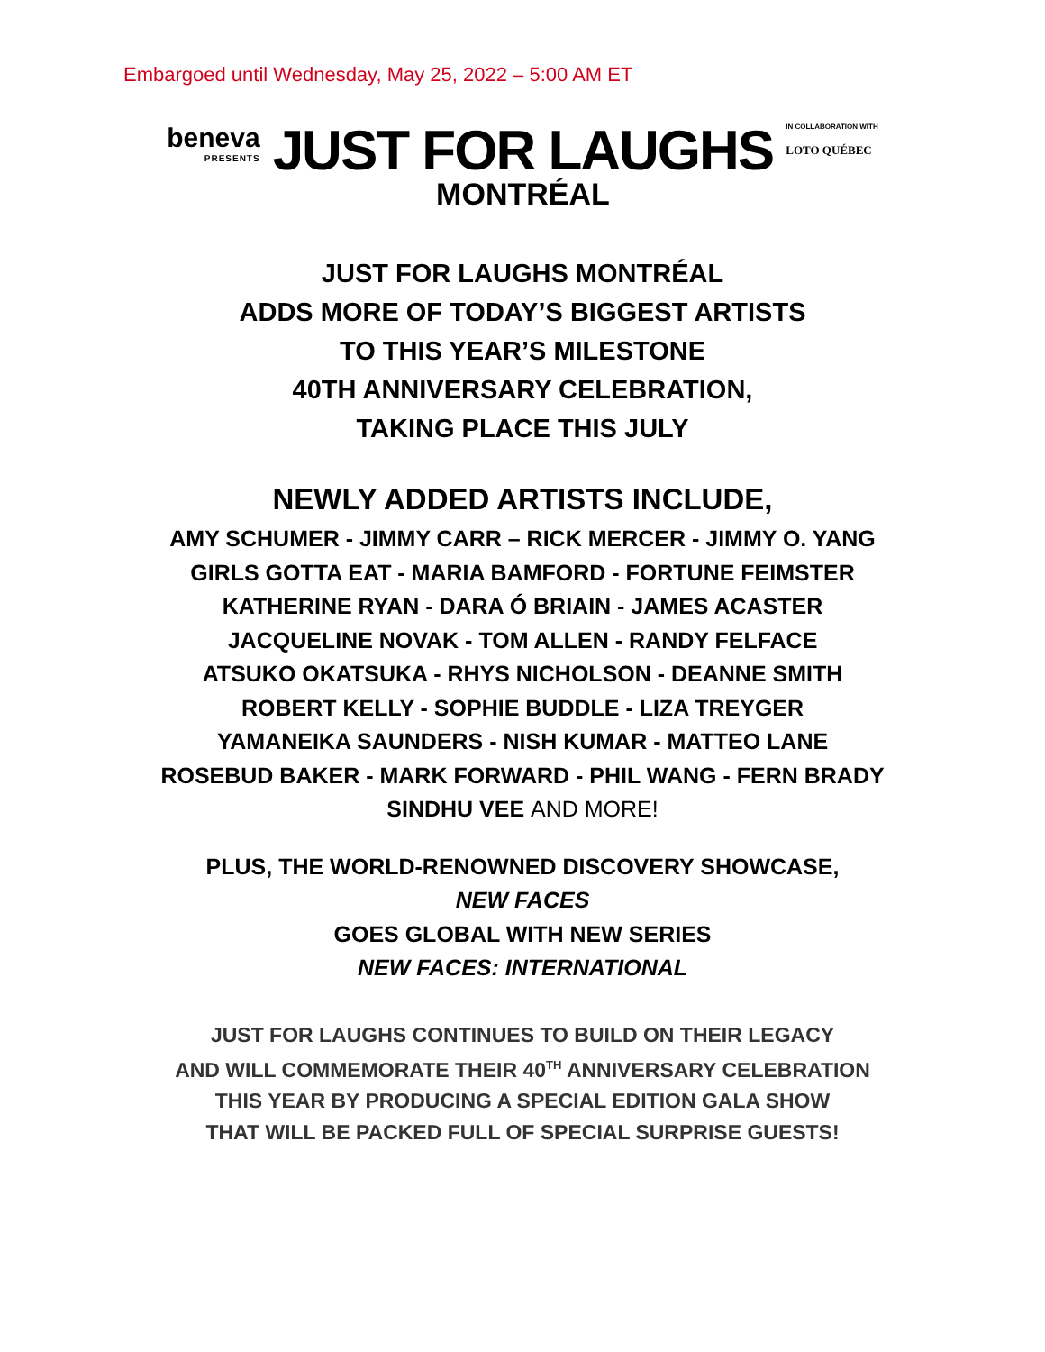Embargoed until Wednesday, May 25, 2022 – 5:00 AM ET
beneva
PRESENTS
JUST FOR LAUGHS
MONTRÉAL
IN COLLABORATION WITH
LOTO QUÉBEC
JUST FOR LAUGHS MONTRÉAL
ADDS MORE OF TODAY’S BIGGEST ARTISTS
TO THIS YEAR’S MILESTONE
40TH ANNIVERSARY CELEBRATION,
TAKING PLACE THIS JULY
NEWLY ADDED ARTISTS INCLUDE,
AMY SCHUMER - JIMMY CARR – RICK MERCER - JIMMY O. YANG
GIRLS GOTTA EAT - MARIA BAMFORD - FORTUNE FEIMSTER
KATHERINE RYAN - DARA Ó BRIAIN - JAMES ACASTER
JACQUELINE NOVAK - TOM ALLEN - RANDY FELFACE
ATSUKO OKATSUKA - RHYS NICHOLSON - DEANNE SMITH
ROBERT KELLY - SOPHIE BUDDLE - LIZA TREYGER
YAMANEIKA SAUNDERS - NISH KUMAR - MATTEO LANE
ROSEBUD BAKER - MARK FORWARD - PHIL WANG - FERN BRADY
SINDHU VEE AND MORE!
PLUS, THE WORLD-RENOWNED DISCOVERY SHOWCASE,
NEW FACES
GOES GLOBAL WITH NEW SERIES
NEW FACES: INTERNATIONAL
JUST FOR LAUGHS CONTINUES TO BUILD ON THEIR LEGACY
AND WILL COMMEMORATE THEIR 40<sup>TH</sup> ANNIVERSARY CELEBRATION
THIS YEAR BY PRODUCING A SPECIAL EDITION GALA SHOW
THAT WILL BE PACKED FULL OF SPECIAL SURPRISE GUESTS!